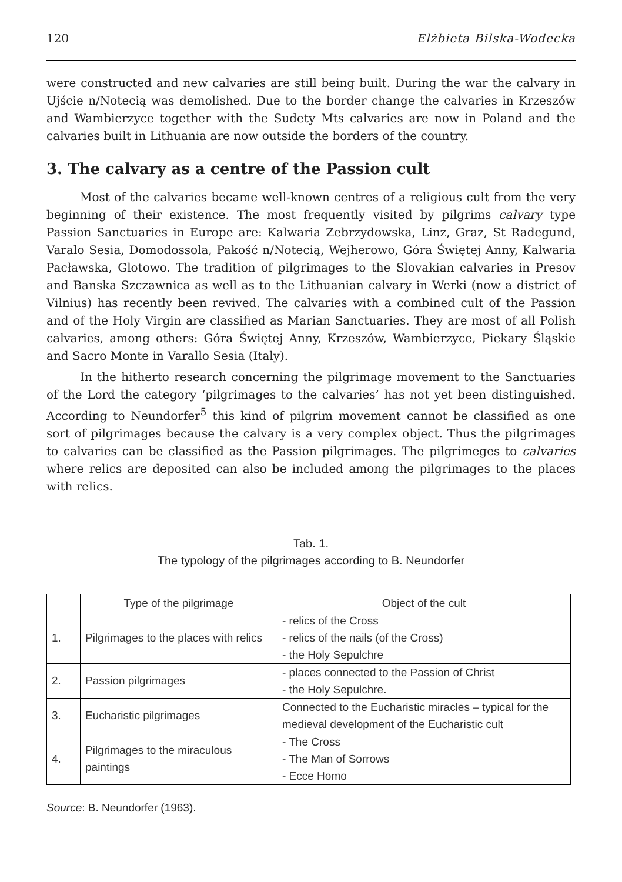120 Elżbieta Bilska-Wodecka
were constructed and new calvaries are still being built. During the war the calvary in Ujście n/Notecią was demolished. Due to the border change the calvaries in Krzeszów and Wambierzyce together with the Sudety Mts calvaries are now in Poland and the calvaries built in Lithuania are now outside the borders of the country.
3. The calvary as a centre of the Passion cult
Most of the calvaries became well-known centres of a religious cult from the very beginning of their existence. The most frequently visited by pilgrims calvary type Passion Sanctuaries in Europe are: Kalwaria Zebrzydowska, Linz, Graz, St Radegund, Varalo Sesia, Domodossola, Pakość n/Notecią, Wejherowo, Góra Świętej Anny, Kalwaria Pacławska, Glotowo. The tradition of pilgrimages to the Slovakian calvaries in Presov and Banska Szczawnica as well as to the Lithuanian calvary in Werki (now a district of Vilnius) has recently been revived. The calvaries with a combined cult of the Passion and of the Holy Virgin are classified as Marian Sanctuaries. They are most of all Polish calvaries, among others: Góra Świętej Anny, Krzeszów, Wambierzyce, Piekary Śląskie and Sacro Monte in Varallo Sesia (Italy).
In the hitherto research concerning the pilgrimage movement to the Sanctuaries of the Lord the category ‘pilgrimages to the calvaries’ has not yet been distinguished. According to Neundorfer<sup>5</sup> this kind of pilgrim movement cannot be classified as one sort of pilgrimages because the calvary is a very complex object. Thus the pilgrimages to calvaries can be classified as the Passion pilgrimages. The pilgrimeges to calvaries where relics are deposited can also be included among the pilgrimages to the places with relics.
Tab. 1.
The typology of the pilgrimages according to B. Neundorfer
| | Type of the pilgrimage | Object of the cult |
| --- | --- | --- |
| 1. | Pilgrimages to the places with relics | - relics of the Cross - relics of the nails (of the Cross) - the Holy Sepulchre |
| 2. | Passion pilgrimages | - places connected to the Passion of Christ - the Holy Sepulchre. |
| 3. | Eucharistic pilgrimages | Connected to the Eucharistic miracles – typical for the medieval development of the Eucharistic cult |
| 4. | Pilgrimages to the miraculous paintings | - The Cross - The Man of Sorrows - Ecce Homo |
Source: B. Neundorfer (1963).